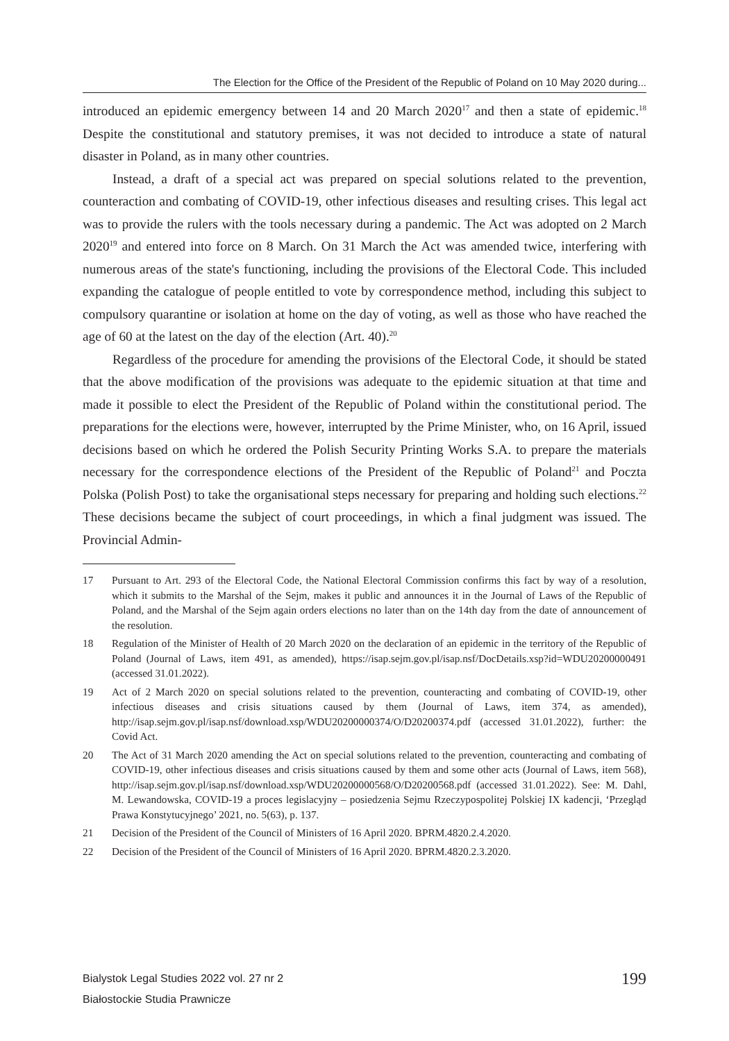The Election for the Office of the President of the Republic of Poland on 10 May 2020 during...
introduced an epidemic emergency between 14 and 20 March 2020<sup>17</sup> and then a state of epidemic.<sup>18</sup> Despite the constitutional and statutory premises, it was not decided to introduce a state of natural disaster in Poland, as in many other countries.
Instead, a draft of a special act was prepared on special solutions related to the prevention, counteraction and combating of COVID-19, other infectious diseases and resulting crises. This legal act was to provide the rulers with the tools necessary during a pandemic. The Act was adopted on 2 March 2020<sup>19</sup> and entered into force on 8 March. On 31 March the Act was amended twice, interfering with numerous areas of the state's functioning, including the provisions of the Electoral Code. This included expanding the catalogue of people entitled to vote by correspondence method, including this subject to compulsory quarantine or isolation at home on the day of voting, as well as those who have reached the age of 60 at the latest on the day of the election (Art. 40).<sup>20</sup>
Regardless of the procedure for amending the provisions of the Electoral Code, it should be stated that the above modification of the provisions was adequate to the epidemic situation at that time and made it possible to elect the President of the Republic of Poland within the constitutional period. The preparations for the elections were, however, interrupted by the Prime Minister, who, on 16 April, issued decisions based on which he ordered the Polish Security Printing Works S.A. to prepare the materials necessary for the correspondence elections of the President of the Republic of Poland<sup>21</sup> and Poczta Polska (Polish Post) to take the organisational steps necessary for preparing and holding such elections.<sup>22</sup> These decisions became the subject of court proceedings, in which a final judgment was issued. The Provincial Admin-
17 Pursuant to Art. 293 of the Electoral Code, the National Electoral Commission confirms this fact by way of a resolution, which it submits to the Marshal of the Sejm, makes it public and announces it in the Journal of Laws of the Republic of Poland, and the Marshal of the Sejm again orders elections no later than on the 14th day from the date of announcement of the resolution.
18 Regulation of the Minister of Health of 20 March 2020 on the declaration of an epidemic in the territory of the Republic of Poland (Journal of Laws, item 491, as amended), https://isap.sejm.gov.pl/isap.nsf/DocDetails.xsp?id=WDU20200000491 (accessed 31.01.2022).
19 Act of 2 March 2020 on special solutions related to the prevention, counteracting and combating of COVID-19, other infectious diseases and crisis situations caused by them (Journal of Laws, item 374, as amended), http://isap.sejm.gov.pl/isap.nsf/download.xsp/WDU20200000374/O/D20200374.pdf (accessed 31.01.2022), further: the Covid Act.
20 The Act of 31 March 2020 amending the Act on special solutions related to the prevention, counteracting and combating of COVID-19, other infectious diseases and crisis situations caused by them and some other acts (Journal of Laws, item 568), http://isap.sejm.gov.pl/isap.nsf/download.xsp/WDU20200000568/O/D20200568.pdf (accessed 31.01.2022). See: M. Dahl, M. Lewandowska, COVID-19 a proces legislacyjny – posiedzenia Sejmu Rzeczypospolitej Polskiej IX kadencji, ‘Przegląd Prawa Konstytucyjnego’ 2021, no. 5(63), p. 137.
21 Decision of the President of the Council of Ministers of 16 April 2020. BPRM.4820.2.4.2020.
22 Decision of the President of the Council of Ministers of 16 April 2020. BPRM.4820.2.3.2020.
Bialystok Legal Studies 2022 vol. 27 nr 2
Białostockie Studia Prawnicze
199